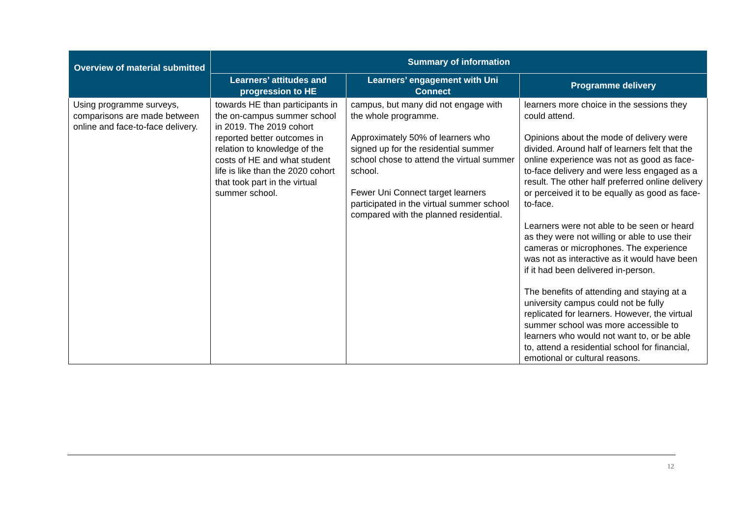| Overview of material submitted | Summary of information | | |
| --- | --- | --- | --- |
| | Learners’ attitudes and progression to HE | Learners’ engagement with Uni Connect | Programme delivery |
| Using programme surveys, comparisons are made between online and face-to-face delivery. | towards HE than participants in the on-campus summer school in 2019. The 2019 cohort reported better outcomes in relation to knowledge of the costs of HE and what student life is like than the 2020 cohort that took part in the virtual summer school. | campus, but many did not engage with the whole programme. Approximately 50% of learners who signed up for the residential summer school chose to attend the virtual summer school. Fewer Uni Connect target learners participated in the virtual summer school compared with the planned residential. | learners more choice in the sessions they could attend. Opinions about the mode of delivery were divided. Around half of learners felt that the online experience was not as good as face-to-face delivery and were less engaged as a result. The other half preferred online delivery or perceived it to be equally as good as face-to-face. Learners were not able to be seen or heard as they were not willing or able to use their cameras or microphones. The experience was not as interactive as it would have been if it had been delivered in-person. The benefits of attending and staying at a university campus could not be fully replicated for learners. However, the virtual summer school was more accessible to learners who would not want to, or be able to, attend a residential school for financial, emotional or cultural reasons. |
12